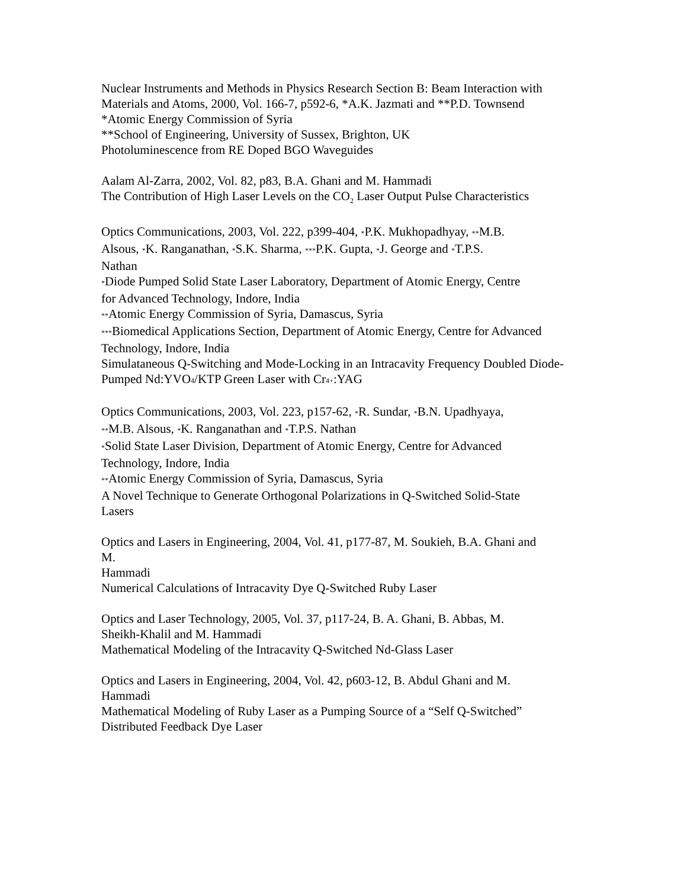Nuclear Instruments and Methods in Physics Research Section B: Beam Interaction with Materials and Atoms, 2000, Vol. 166-7, p592-6, *A.K. Jazmati and **P.D. Townsend
*Atomic Energy Commission of Syria
**School of Engineering, University of Sussex, Brighton, UK
Photoluminescence from RE Doped BGO Waveguides
Aalam Al-Zarra, 2002, Vol. 82, p83, B.A. Ghani and M. Hammadi
The Contribution of High Laser Levels on the CO<sub>2</sub> Laser Output Pulse Characteristics
Optics Communications, 2003, Vol. 222, p399-404, *P.K. Mukhopadhyay, **M.B.
Alsous, *K. Ranganathan, *S.K. Sharma, ***P.K. Gupta, *J. George and *T.P.S.
Nathan
*Diode Pumped Solid State Laser Laboratory, Department of Atomic Energy, Centre
for Advanced Technology, Indore, India
**Atomic Energy Commission of Syria, Damascus, Syria
***Biomedical Applications Section, Department of Atomic Energy, Centre for Advanced Technology, Indore, India
Simulataneous Q-Switching and Mode-Locking in an Intracavity Frequency Doubled Diode-Pumped Nd:YVO4/KTP Green Laser with Cr4+:YAG
Optics Communications, 2003, Vol. 223, p157-62, *R. Sundar, *B.N. Upadhyaya,
**M.B. Alsous, *K. Ranganathan and *T.P.S. Nathan
*Solid State Laser Division, Department of Atomic Energy, Centre for Advanced
Technology, Indore, India
**Atomic Energy Commission of Syria, Damascus, Syria
A Novel Technique to Generate Orthogonal Polarizations in Q-Switched Solid-State
Lasers
Optics and Lasers in Engineering, 2004, Vol. 41, p177-87, M. Soukieh, B.A. Ghani and
M.
Hammadi
Numerical Calculations of Intracavity Dye Q-Switched Ruby Laser
Optics and Laser Technology, 2005, Vol. 37, p117-24, B. A. Ghani, B. Abbas, M.
Sheikh-Khalil and M. Hammadi
Mathematical Modeling of the Intracavity Q-Switched Nd-Glass Laser
Optics and Lasers in Engineering, 2004, Vol. 42, p603-12, B. Abdul Ghani and M.
Hammadi
Mathematical Modeling of Ruby Laser as a Pumping Source of a “Self Q-Switched”
Distributed Feedback Dye Laser